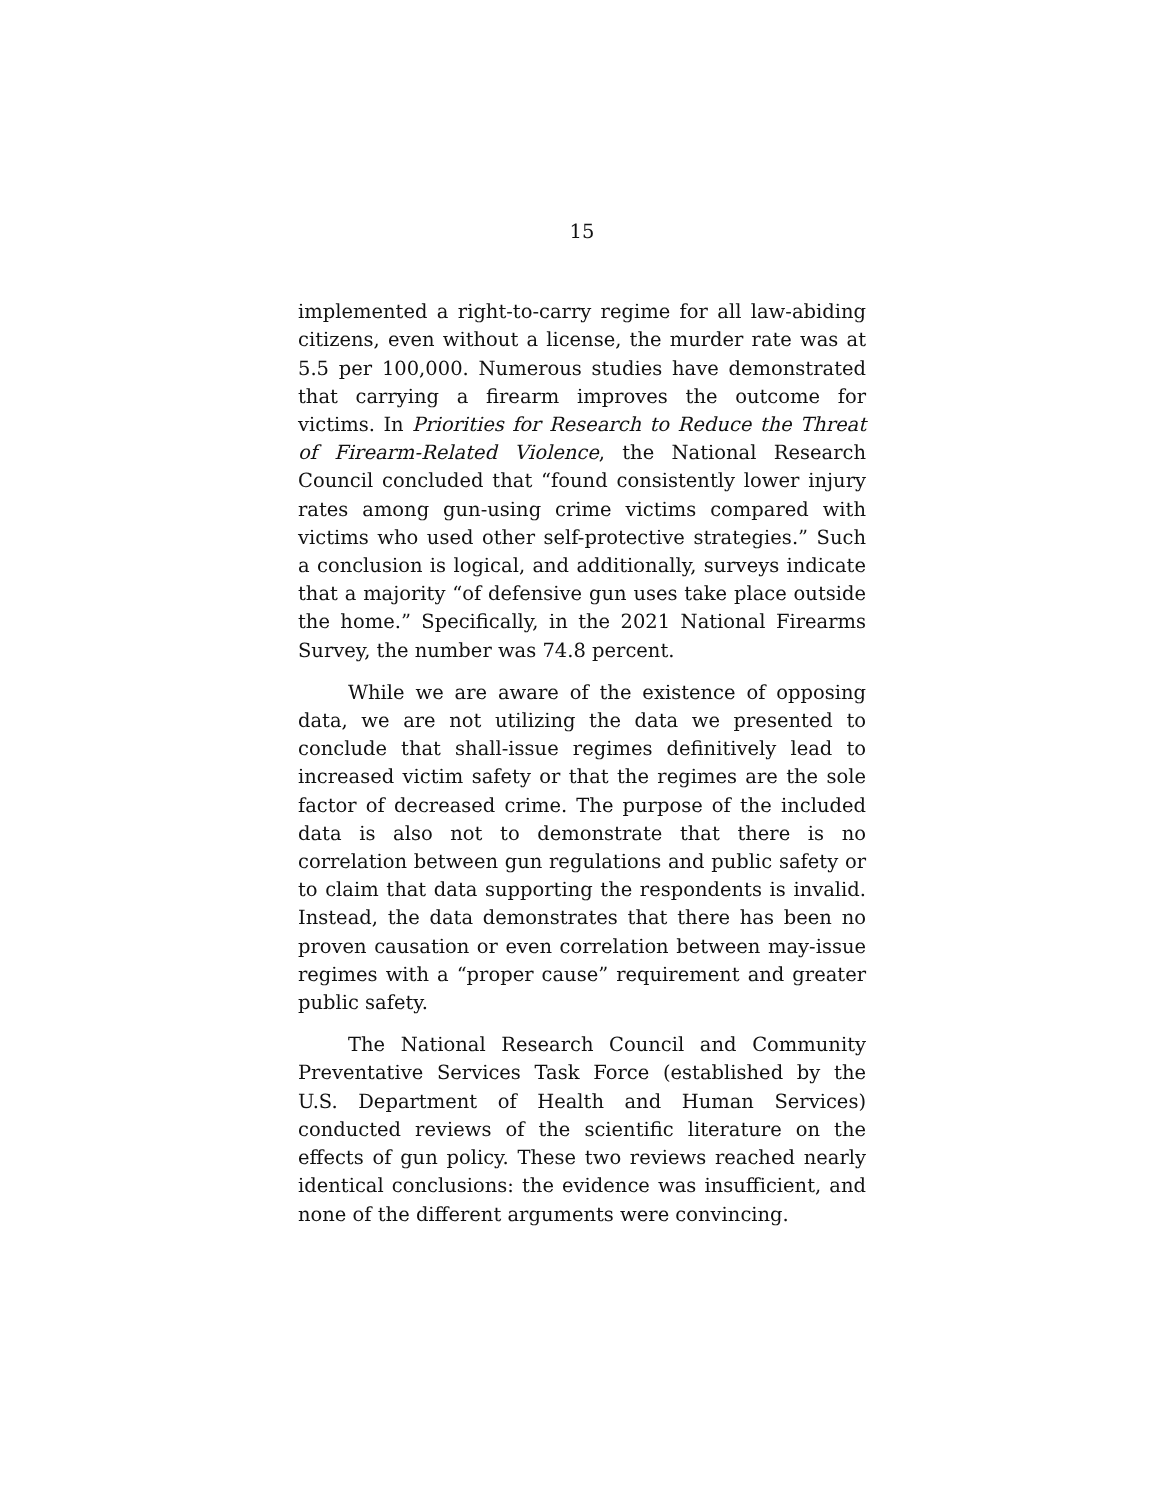15
implemented a right-to-carry regime for all law-abiding citizens, even without a license, the murder rate was at 5.5 per 100,000. Numerous studies have demonstrated that carrying a firearm improves the outcome for victims. In Priorities for Research to Reduce the Threat of Firearm-Related Violence, the National Research Council concluded that “found consistently lower injury rates among gun-using crime victims compared with victims who used other self-protective strategies.” Such a conclusion is logical, and additionally, surveys indicate that a majority “of defensive gun uses take place outside the home.” Specifically, in the 2021 National Firearms Survey, the number was 74.8 percent.
While we are aware of the existence of opposing data, we are not utilizing the data we presented to conclude that shall-issue regimes definitively lead to increased victim safety or that the regimes are the sole factor of decreased crime. The purpose of the included data is also not to demonstrate that there is no correlation between gun regulations and public safety or to claim that data supporting the respondents is invalid. Instead, the data demonstrates that there has been no proven causation or even correlation between may-issue regimes with a “proper cause” requirement and greater public safety.
The National Research Council and Community Preventative Services Task Force (established by the U.S. Department of Health and Human Services) conducted reviews of the scientific literature on the effects of gun policy. These two reviews reached nearly identical conclusions: the evidence was insufficient, and none of the different arguments were convincing.